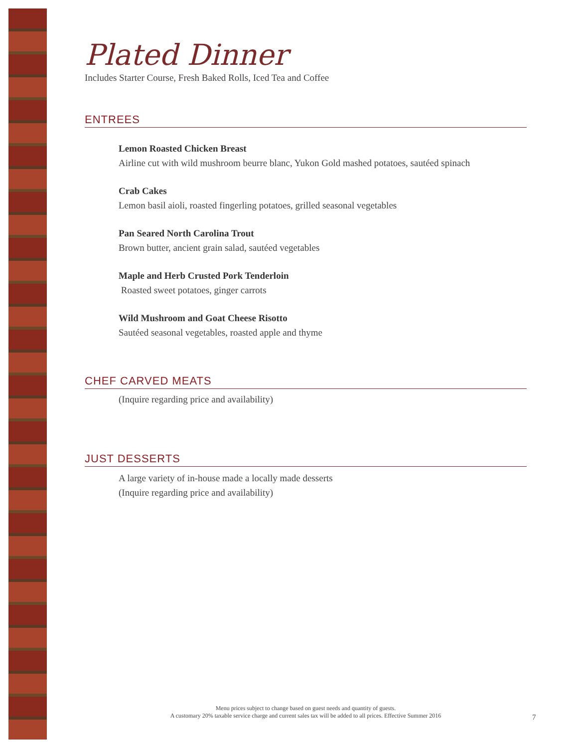Plated Dinner
Includes Starter Course, Fresh Baked Rolls, Iced Tea and Coffee
ENTREES
Lemon Roasted Chicken Breast
Airline cut with wild mushroom beurre blanc, Yukon Gold mashed potatoes, sautéed spinach
Crab Cakes
Lemon basil aioli, roasted fingerling potatoes, grilled seasonal vegetables
Pan Seared North Carolina Trout
Brown butter, ancient grain salad, sautéed vegetables
Maple and Herb Crusted Pork Tenderloin
Roasted sweet potatoes, ginger carrots
Wild Mushroom and Goat Cheese Risotto
Sautéed seasonal vegetables, roasted apple and thyme
CHEF CARVED MEATS
(Inquire regarding price and availability)
JUST DESSERTS
A large variety of in-house made a locally made desserts
(Inquire regarding price and availability)
Menu prices subject to change based on guest needs and quantity of guests.
A customary 20% taxable service charge and current sales tax will be added to all prices. Effective Summer 2016
7